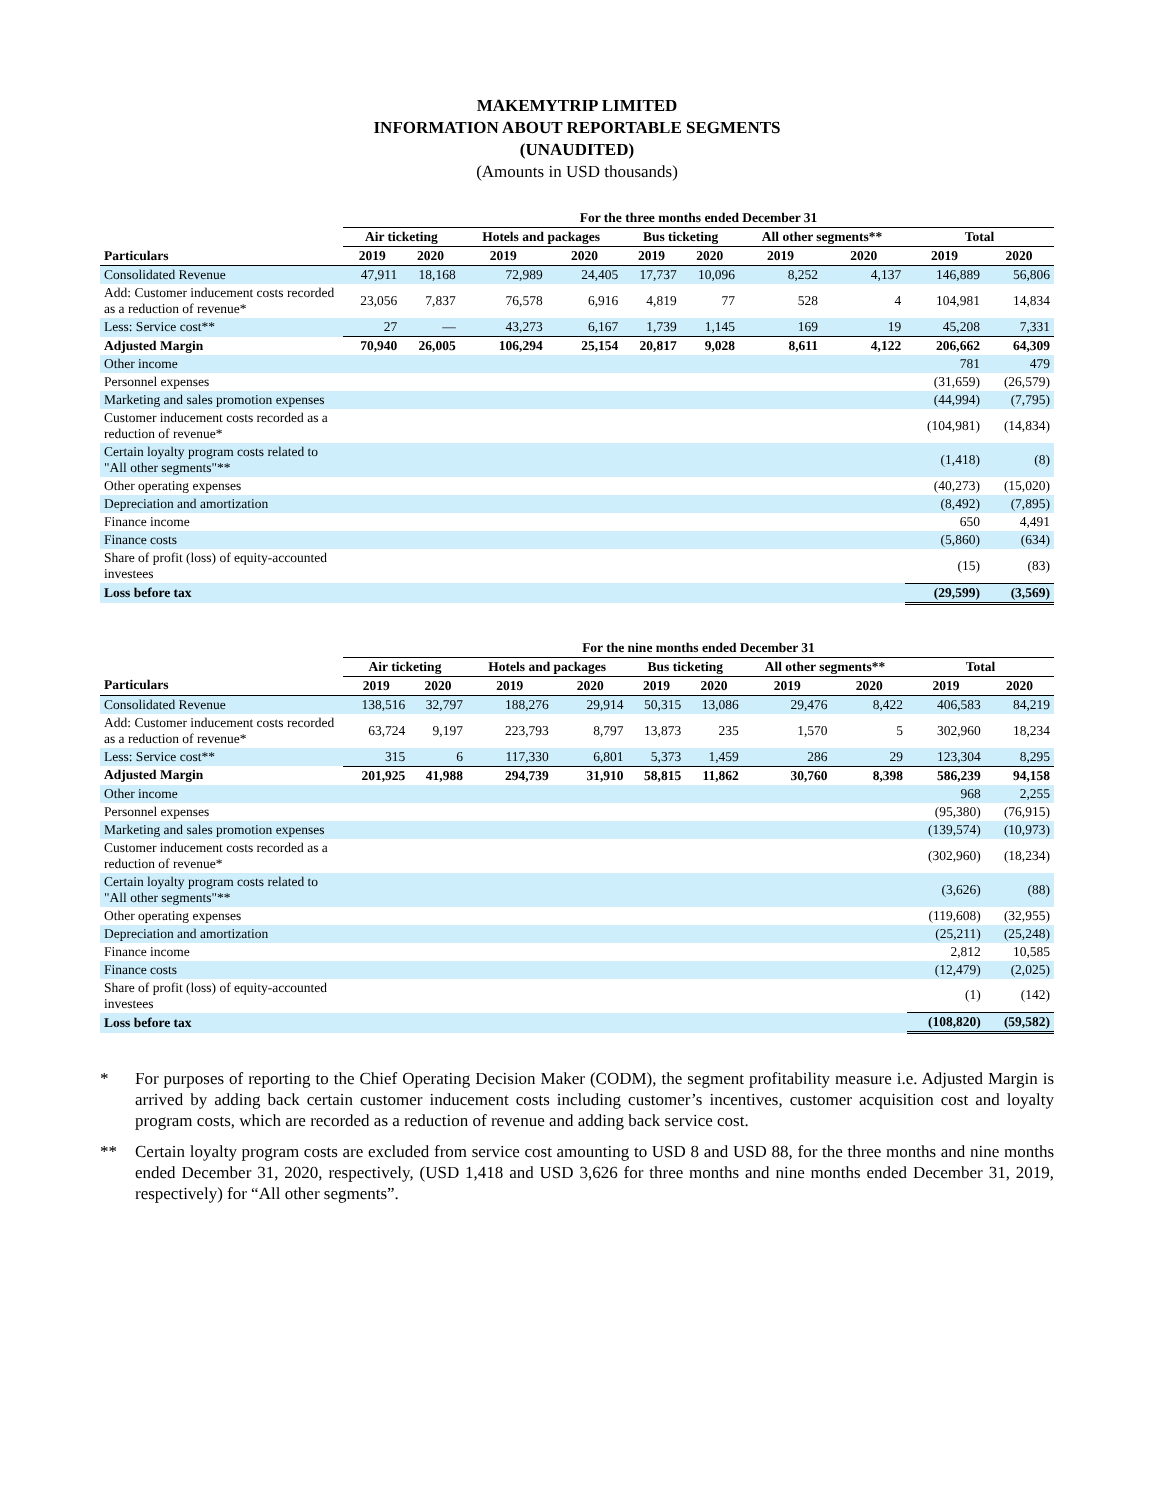MAKEMYTRIP LIMITED
INFORMATION ABOUT REPORTABLE SEGMENTS
(UNAUDITED)
(Amounts in USD thousands)
| | For the three months ended December 31 | | | | | | | | | |
| --- | --- | --- | --- | --- | --- | --- | --- | --- | --- | --- |
| | Air ticketing | | Hotels and packages | | Bus ticketing | | All other segments** | | Total | |
| Particulars | 2019 | 2020 | 2019 | 2020 | 2019 | 2020 | 2019 | 2020 | 2019 | 2020 |
| Consolidated Revenue | 47,911 | 18,168 | 72,989 | 24,405 | 17,737 | 10,096 | 8,252 | 4,137 | 146,889 | 56,806 |
| Add: Customer inducement costs recorded as a reduction of revenue* | 23,056 | 7,837 | 76,578 | 6,916 | 4,819 | 77 | 528 | 4 | 104,981 | 14,834 |
| Less: Service cost** | 27 | — | 43,273 | 6,167 | 1,739 | 1,145 | 169 | 19 | 45,208 | 7,331 |
| Adjusted Margin | 70,940 | 26,005 | 106,294 | 25,154 | 20,817 | 9,028 | 8,611 | 4,122 | 206,662 | 64,309 |
| Other income | | | | | | | | | 781 | 479 |
| Personnel expenses | | | | | | | | | (31,659) | (26,579) |
| Marketing and sales promotion expenses | | | | | | | | | (44,994) | (7,795) |
| Customer inducement costs recorded as a reduction of revenue* | | | | | | | | | (104,981) | (14,834) |
| Certain loyalty program costs related to "All other segments"** | | | | | | | | | (1,418) | (8) |
| Other operating expenses | | | | | | | | | (40,273) | (15,020) |
| Depreciation and amortization | | | | | | | | | (8,492) | (7,895) |
| Finance income | | | | | | | | | 650 | 4,491 |
| Finance costs | | | | | | | | | (5,860) | (634) |
| Share of profit (loss) of equity-accounted investees | | | | | | | | | (15) | (83) |
| Loss before tax | | | | | | | | | (29,599) | (3,569) |
| | For the nine months ended December 31 | | | | | | | | | |
| --- | --- | --- | --- | --- | --- | --- | --- | --- | --- | --- |
| | Air ticketing | | Hotels and packages | | Bus ticketing | | All other segments** | | Total | |
| Particulars | 2019 | 2020 | 2019 | 2020 | 2019 | 2020 | 2019 | 2020 | 2019 | 2020 |
| Consolidated Revenue | 138,516 | 32,797 | 188,276 | 29,914 | 50,315 | 13,086 | 29,476 | 8,422 | 406,583 | 84,219 |
| Add: Customer inducement costs recorded as a reduction of revenue* | 63,724 | 9,197 | 223,793 | 8,797 | 13,873 | 235 | 1,570 | 5 | 302,960 | 18,234 |
| Less: Service cost** | 315 | 6 | 117,330 | 6,801 | 5,373 | 1,459 | 286 | 29 | 123,304 | 8,295 |
| Adjusted Margin | 201,925 | 41,988 | 294,739 | 31,910 | 58,815 | 11,862 | 30,760 | 8,398 | 586,239 | 94,158 |
| Other income | | | | | | | | | 968 | 2,255 |
| Personnel expenses | | | | | | | | | (95,380) | (76,915) |
| Marketing and sales promotion expenses | | | | | | | | | (139,574) | (10,973) |
| Customer inducement costs recorded as a reduction of revenue* | | | | | | | | | (302,960) | (18,234) |
| Certain loyalty program costs related to "All other segments"** | | | | | | | | | (3,626) | (88) |
| Other operating expenses | | | | | | | | | (119,608) | (32,955) |
| Depreciation and amortization | | | | | | | | | (25,211) | (25,248) |
| Finance income | | | | | | | | | 2,812 | 10,585 |
| Finance costs | | | | | | | | | (12,479) | (2,025) |
| Share of profit (loss) of equity-accounted investees | | | | | | | | | (1) | (142) |
| Loss before tax | | | | | | | | | (108,820) | (59,582) |
* For purposes of reporting to the Chief Operating Decision Maker (CODM), the segment profitability measure i.e. Adjusted Margin is arrived by adding back certain customer inducement costs including customer’s incentives, customer acquisition cost and loyalty program costs, which are recorded as a reduction of revenue and adding back service cost.
** Certain loyalty program costs are excluded from service cost amounting to USD 8 and USD 88, for the three months and nine months ended December 31, 2020, respectively, (USD 1,418 and USD 3,626 for three months and nine months ended December 31, 2019, respectively) for “All other segments”.